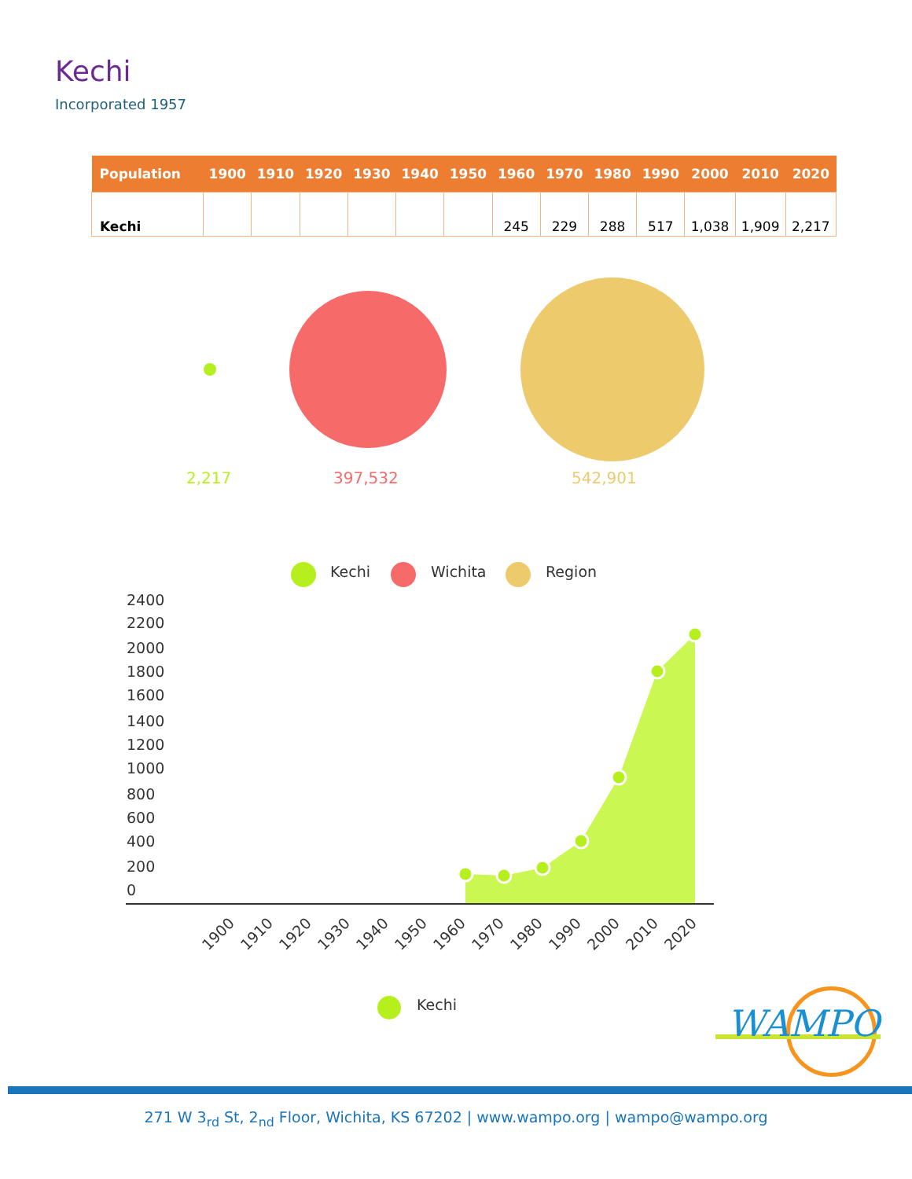Kechi
Incorporated 1957
| Population | 1900 | 1910 | 1920 | 1930 | 1940 | 1950 | 1960 | 1970 | 1980 | 1990 | 2000 | 2010 | 2020 |
| --- | --- | --- | --- | --- | --- | --- | --- | --- | --- | --- | --- | --- | --- |
| Kechi | | | | | | | 245 | 229 | 288 | 517 | 1,038 | 1,909 | 2,217 |
2,217 397,532 542,901
2400
2200
2000
1800
1600
1400
1200
1000
800
600
400
200
0
1900
1910
1920
1930
1940
1950
1960
1970
1980
1990
2000
2010
2020
Kechi Wichita Region
Kechi
WAMPO
271 W 3<sub>rd</sub> St, 2<sub>nd</sub> Floor, Wichita, KS 67202 | www.wampo.org | wampo@wampo.org